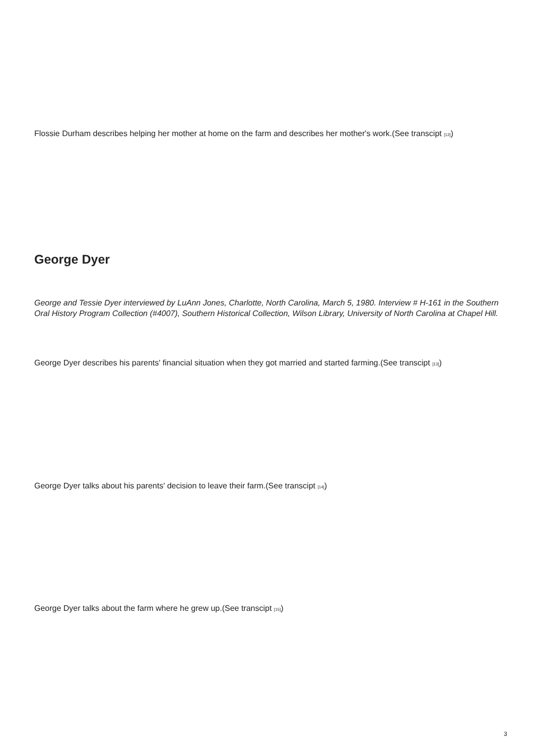Flossie Durham describes helping her mother at home on the farm and describes her mother's work.(See transcipt <sup>[12]</sup>)
George Dyer
George and Tessie Dyer interviewed by LuAnn Jones, Charlotte, North Carolina, March 5, 1980. Interview # H-161 in the Southern Oral History Program Collection (#4007), Southern Historical Collection, Wilson Library, University of North Carolina at Chapel Hill.
George Dyer describes his parents' financial situation when they got married and started farming.(See transcipt <sup>[13]</sup>)
George Dyer talks about his parents' decision to leave their farm.(See transcipt <sup>[14]</sup>)
George Dyer talks about the farm where he grew up.(See transcipt <sup>[15]</sup>)
3